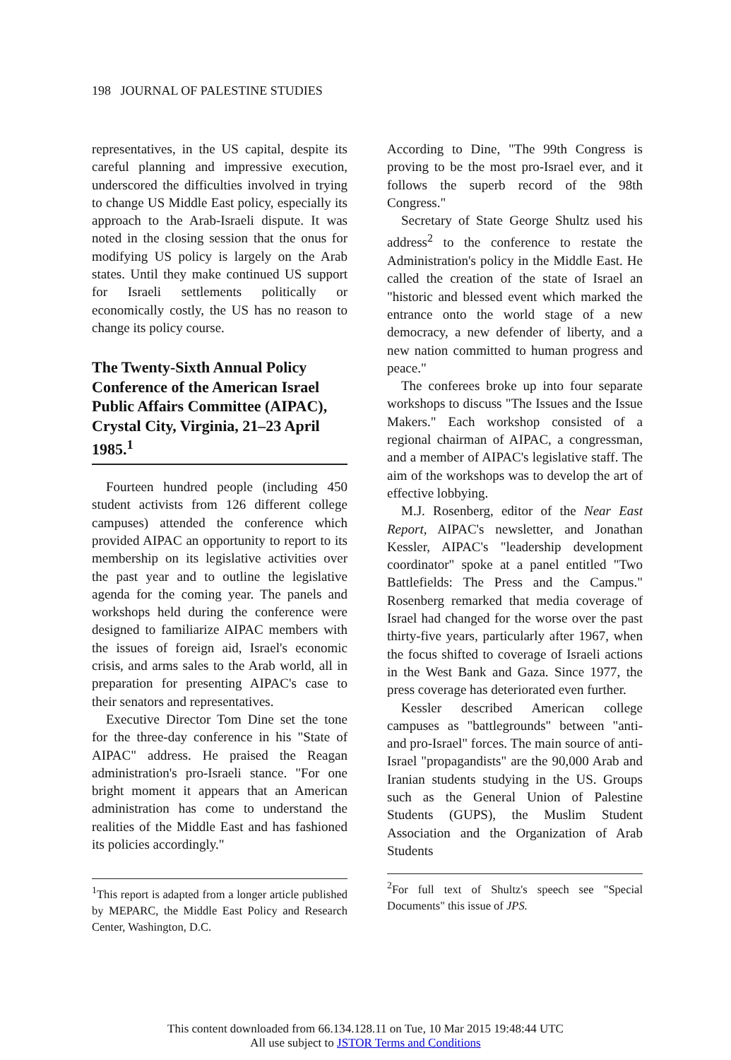198 JOURNAL OF PALESTINE STUDIES
representatives, in the US capital, despite its careful planning and impressive execution, underscored the difficulties involved in trying to change US Middle East policy, especially its approach to the Arab-Israeli dispute. It was noted in the closing session that the onus for modifying US policy is largely on the Arab states. Until they make continued US support for Israeli settlements politically or economically costly, the US has no reason to change its policy course.
The Twenty-Sixth Annual Policy Conference of the American Israel Public Affairs Committee (AIPAC), Crystal City, Virginia, 21–23 April 1985.<sup>1</sup>
Fourteen hundred people (including 450 student activists from 126 different college campuses) attended the conference which provided AIPAC an opportunity to report to its membership on its legislative activities over the past year and to outline the legislative agenda for the coming year. The panels and workshops held during the conference were designed to familiarize AIPAC members with the issues of foreign aid, Israel's economic crisis, and arms sales to the Arab world, all in preparation for presenting AIPAC's case to their senators and representatives.
Executive Director Tom Dine set the tone for the three-day conference in his "State of AIPAC" address. He praised the Reagan administration's pro-Israeli stance. "For one bright moment it appears that an American administration has come to understand the realities of the Middle East and has fashioned its policies accordingly."
<sup>1</sup> This report is adapted from a longer article published by MEPARC, the Middle East Policy and Research Center, Washington, D.C.
According to Dine, "The 99th Congress is proving to be the most pro-Israel ever, and it follows the superb record of the 98th Congress."
Secretary of State George Shultz used his address<sup>2</sup> to the conference to restate the Administration's policy in the Middle East. He called the creation of the state of Israel an "historic and blessed event which marked the entrance onto the world stage of a new democracy, a new defender of liberty, and a new nation committed to human progress and peace."
The conferees broke up into four separate workshops to discuss "The Issues and the Issue Makers." Each workshop consisted of a regional chairman of AIPAC, a congressman, and a member of AIPAC's legislative staff. The aim of the workshops was to develop the art of effective lobbying.
M.J. Rosenberg, editor of the Near East Report, AIPAC's newsletter, and Jonathan Kessler, AIPAC's "leadership development coordinator" spoke at a panel entitled "Two Battlefields: The Press and the Campus." Rosenberg remarked that media coverage of Israel had changed for the worse over the past thirty-five years, particularly after 1967, when the focus shifted to coverage of Israeli actions in the West Bank and Gaza. Since 1977, the press coverage has deteriorated even further.
Kessler described American college campuses as "battlegrounds" between "anti- and pro-Israel" forces. The main source of anti-Israel "propagandists" are the 90,000 Arab and Iranian students studying in the US. Groups such as the General Union of Palestine Students (GUPS), the Muslim Student Association and the Organization of Arab Students
<sup>2</sup> For full text of Shultz's speech see "Special Documents" this issue of JPS.
This content downloaded from 66.134.128.11 on Tue, 10 Mar 2015 19:48:44 UTC
All use subject to JSTOR Terms and Conditions